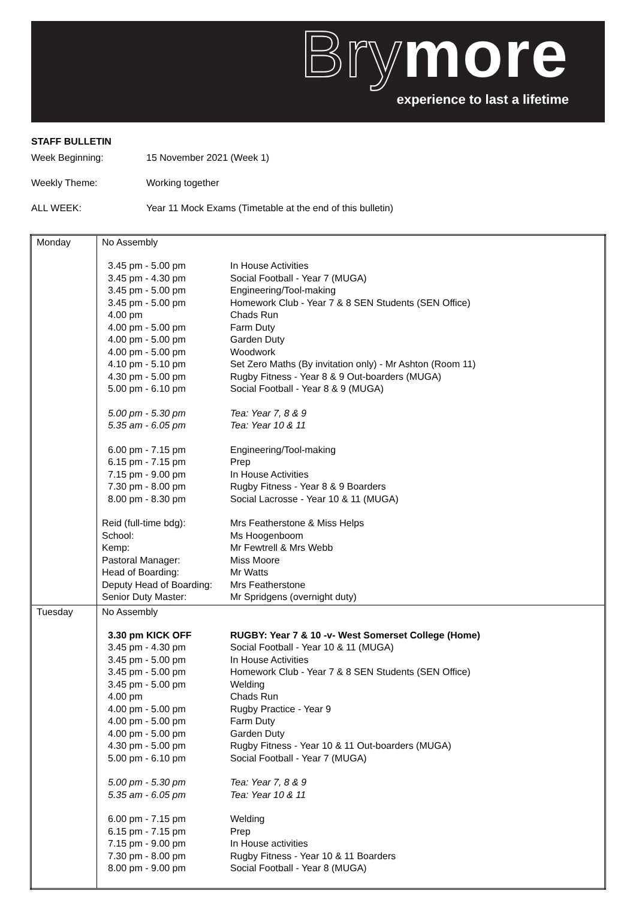Brymore
experience to last a lifetime
STAFF BULLETIN
Week Beginning: 15 November 2021 (Week 1)
Weekly Theme: Working together
ALL WEEK: Year 11 Mock Exams (Timetable at the end of this bulletin)
| Monday | No Assembly 3.45 pm - 5.00 pm In House Activities 3.45 pm - 4.30 pm Social Football - Year 7 (MUGA) 3.45 pm - 5.00 pm Engineering/Tool-making 3.45 pm - 5.00 pm Homework Club - Year 7 & 8 SEN Students (SEN Office) 4.00 pm Chads Run 4.00 pm - 5.00 pm Farm Duty 4.00 pm - 5.00 pm Garden Duty 4.00 pm - 5.00 pm Woodwork 4.10 pm - 5.10 pm Set Zero Maths (By invitation only) - Mr Ashton (Room 11) 4.30 pm - 5.00 pm Rugby Fitness - Year 8 & 9 Out-boarders (MUGA) 5.00 pm - 6.10 pm Social Football - Year 8 & 9 (MUGA) 5.00 pm - 5.30 pm Tea: Year 7, 8 & 9 5.35 am - 6.05 pm Tea: Year 10 & 11 6.00 pm - 7.15 pm Engineering/Tool-making 6.15 pm - 7.15 pm Prep 7.15 pm - 9.00 pm In House Activities 7.30 pm - 8.00 pm Rugby Fitness - Year 8 & 9 Boarders 8.00 pm - 8.30 pm Social Lacrosse - Year 10 & 11 (MUGA) Reid (full-time bdg): Mrs Featherstone & Miss Helps School: Ms Hoogenboom Kemp: Mr Fewtrell & Mrs Webb Pastoral Manager: Miss Moore Head of Boarding: Mr Watts Deputy Head of Boarding: Mrs Featherstone Senior Duty Master: Mr Spridgens (overnight duty) |
| Tuesday | No Assembly 3.30 pm KICK OFF RUGBY: Year 7 & 10 -v- West Somerset College (Home) 3.45 pm - 4.30 pm Social Football - Year 10 & 11 (MUGA) 3.45 pm - 5.00 pm In House Activities 3.45 pm - 5.00 pm Homework Club - Year 7 & 8 SEN Students (SEN Office) 3.45 pm - 5.00 pm Welding 4.00 pm Chads Run 4.00 pm - 5.00 pm Rugby Practice - Year 9 4.00 pm - 5.00 pm Farm Duty 4.00 pm - 5.00 pm Garden Duty 4.30 pm - 5.00 pm Rugby Fitness - Year 10 & 11 Out-boarders (MUGA) 5.00 pm - 6.10 pm Social Football - Year 7 (MUGA) 5.00 pm - 5.30 pm Tea: Year 7, 8 & 9 5.35 am - 6.05 pm Tea: Year 10 & 11 6.00 pm - 7.15 pm Welding 6.15 pm - 7.15 pm Prep 7.15 pm - 9.00 pm In House activities 7.30 pm - 8.00 pm Rugby Fitness - Year 10 & 11 Boarders 8.00 pm - 9.00 pm Social Football - Year 8 (MUGA) |